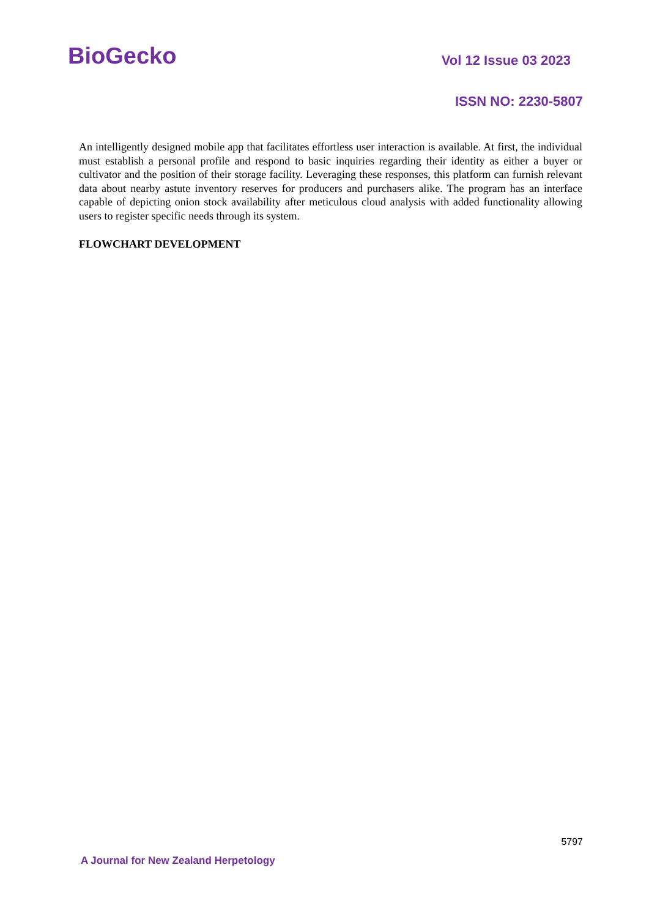BioGecko
Vol 12 Issue 03 2023
ISSN NO: 2230-5807
An intelligently designed mobile app that facilitates effortless user interaction is available. At first, the individual must establish a personal profile and respond to basic inquiries regarding their identity as either a buyer or cultivator and the position of their storage facility. Leveraging these responses, this platform can furnish relevant data about nearby astute inventory reserves for producers and purchasers alike. The program has an interface capable of depicting onion stock availability after meticulous cloud analysis with added functionality allowing users to register specific needs through its system.
FLOWCHART DEVELOPMENT
5797
A Journal for New Zealand Herpetology